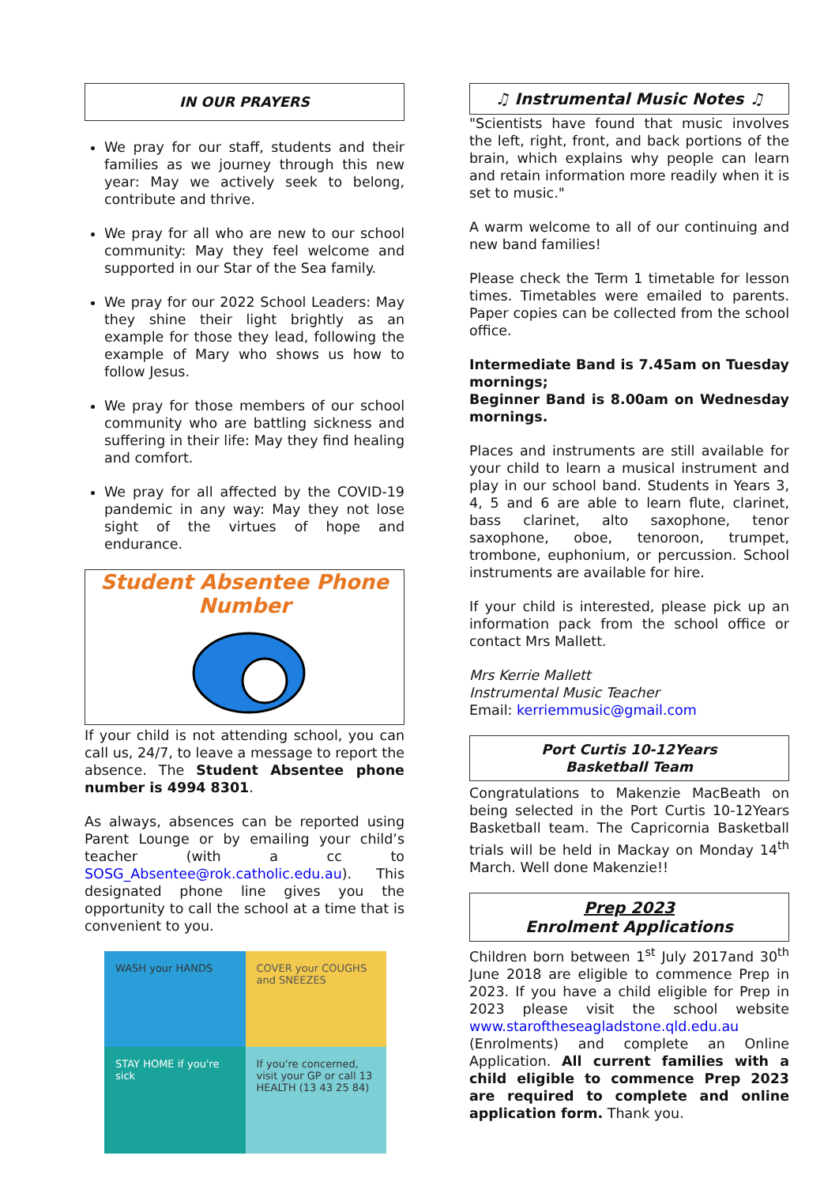IN OUR PRAYERS
We pray for our staff, students and their families as we journey through this new year: May we actively seek to belong, contribute and thrive.
We pray for all who are new to our school community: May they feel welcome and supported in our Star of the Sea family.
We pray for our 2022 School Leaders: May they shine their light brightly as an example for those they lead, following the example of Mary who shows us how to follow Jesus.
We pray for those members of our school community who are battling sickness and suffering in their life: May they find healing and comfort.
We pray for all affected by the COVID-19 pandemic in any way: May they not lose sight of the virtues of hope and endurance.
Student Absentee Phone Number
If your child is not attending school, you can call us, 24/7, to leave a message to report the absence. The Student Absentee phone number is 4994 8301.
As always, absences can be reported using Parent Lounge or by emailing your child’s teacher (with a cc to SOSG_Absentee@rok.catholic.edu.au). This designated phone line gives you the opportunity to call the school at a time that is convenient to you.
WASH your HANDS
COVER your COUGHS and SNEEZES
STAY HOME if you're sick
If you're concerned, visit your GP or call 13 HEALTH (13 43 25 84)
♫ Instrumental Music Notes ♫
"Scientists have found that music involves the left, right, front, and back portions of the brain, which explains why people can learn and retain information more readily when it is set to music."
A warm welcome to all of our continuing and new band families!
Please check the Term 1 timetable for lesson times. Timetables were emailed to parents. Paper copies can be collected from the school office.
Intermediate Band is 7.45am on Tuesday mornings;
Beginner Band is 8.00am on Wednesday mornings.
Places and instruments are still available for your child to learn a musical instrument and play in our school band. Students in Years 3, 4, 5 and 6 are able to learn flute, clarinet, bass clarinet, alto saxophone, tenor saxophone, oboe, tenoroon, trumpet, trombone, euphonium, or percussion. School instruments are available for hire.
If your child is interested, please pick up an information pack from the school office or contact Mrs Mallett.
Mrs Kerrie Mallett
Instrumental Music Teacher
Email: kerriemmusic@gmail.com
Port Curtis 10-12Years
Basketball Team
Congratulations to Makenzie MacBeath on being selected in the Port Curtis 10-12Years Basketball team. The Capricornia Basketball trials will be held in Mackay on Monday 14<sup>th</sup> March. Well done Makenzie!!
Prep 2023
Enrolment Applications
Children born between 1<sup>st</sup> July 2017and 30<sup>th</sup> June 2018 are eligible to commence Prep in 2023. If you have a child eligible for Prep in 2023 please visit the school website www.staroftheseagladstone.qld.edu.au (Enrolments) and complete an Online Application. All current families with a child eligible to commence Prep 2023 are required to complete and online application form. Thank you.